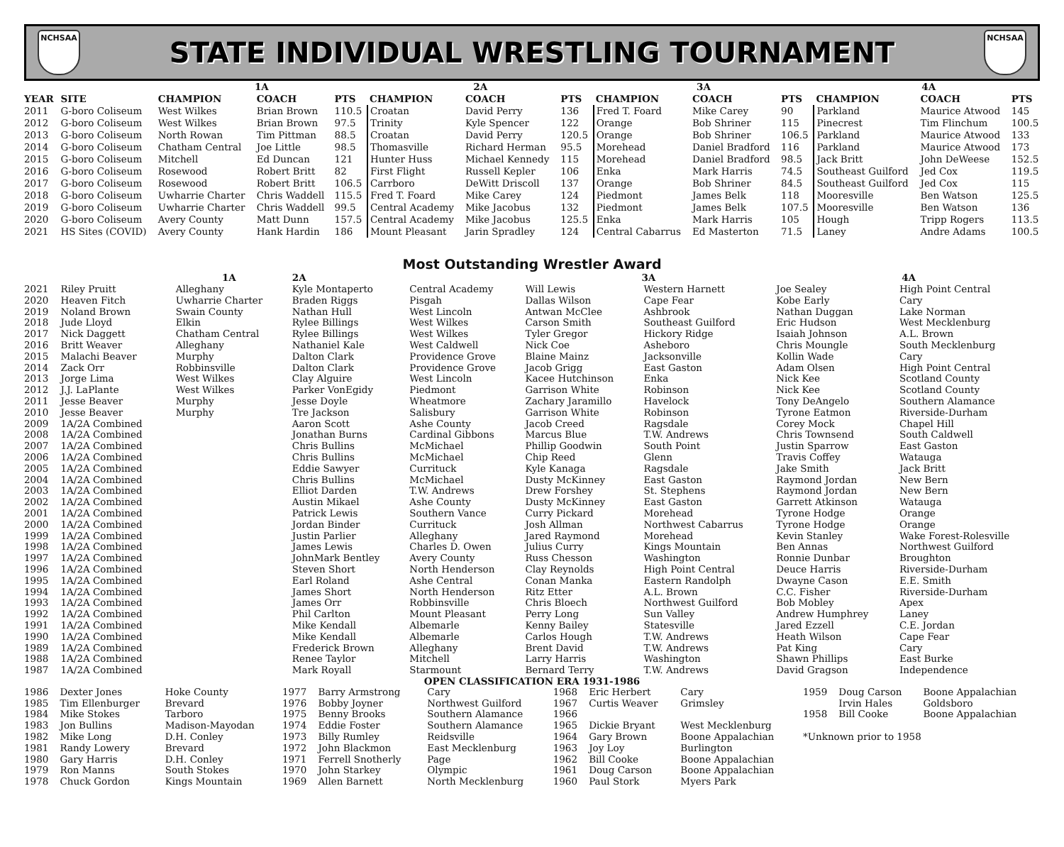NCHSAA
STATE INDIVIDUAL WRESTLING TOURNAMENT
NCHSAA
| | | 1A | | | 2A | | | 3A | | | 4A | | |
| --- | --- | --- | --- | --- | --- | --- | --- | --- | --- | --- | --- | --- | --- |
| YEAR | SITE | CHAMPION | COACH | PTS | CHAMPION | COACH | PTS | CHAMPION | COACH | PTS | CHAMPION | COACH | PTS |
| 2011 | G-boro Coliseum | West Wilkes | Brian Brown | 110.5 | Croatan | David Perry | 136 | Fred T. Foard | Mike Carey | 90 | Parkland | Maurice Atwood | 145 |
| 2012 | G-boro Coliseum | West Wilkes | Brian Brown | 97.5 | Trinity | Kyle Spencer | 122 | Orange | Bob Shriner | 115 | Pinecrest | Tim Flinchum | 100.5 |
| 2013 | G-boro Coliseum | North Rowan | Tim Pittman | 88.5 | Croatan | David Perry | 120.5 | Orange | Bob Shriner | 106.5 | Parkland | Maurice Atwood | 133 |
| 2014 | G-boro Coliseum | Chatham Central | Joe Little | 98.5 | Thomasville | Richard Herman | 95.5 | Morehead | Daniel Bradford | 116 | Parkland | Maurice Atwood | 173 |
| 2015 | G-boro Coliseum | Mitchell | Ed Duncan | 121 | Hunter Huss | Michael Kennedy | 115 | Morehead | Daniel Bradford | 98.5 | Jack Britt | John DeWeese | 152.5 |
| 2016 | G-boro Coliseum | Rosewood | Robert Britt | 82 | First Flight | Russell Kepler | 106 | Enka | Mark Harris | 74.5 | Southeast Guilford | Jed Cox | 119.5 |
| 2017 | G-boro Coliseum | Rosewood | Robert Britt | 106.5 | Carrboro | DeWitt Driscoll | 137 | Orange | Bob Shriner | 84.5 | Southeast Guilford | Jed Cox | 115 |
| 2018 | G-boro Coliseum | Uwharrie Charter | Chris Waddell | 115.5 | Fred T. Foard | Mike Carey | 124 | Piedmont | James Belk | 118 | Mooresville | Ben Watson | 125.5 |
| 2019 | G-boro Coliseum | Uwharrie Charter | Chris Waddell | 99.5 | Central Academy | Mike Jacobus | 132 | Piedmont | James Belk | 107.5 | Mooresville | Ben Watson | 136 |
| 2020 | G-boro Coliseum | Avery County | Matt Dunn | 157.5 | Central Academy | Mike Jacobus | 125.5 | Enka | Mark Harris | 105 | Hough | Tripp Rogers | 113.5 |
| 2021 | HS Sites (COVID) | Avery County | Hank Hardin | 186 | Mount Pleasant | Jarin Spradley | 124 | Central Cabarrus | Ed Masterton | 71.5 | Laney | Andre Adams | 100.5 |
Most Outstanding Wrestler Award
| | | 1A | | 2A | | 3A | | 4A | |
| --- | --- | --- | --- | --- | --- | --- | --- | --- | --- |
| 2021 | Riley Pruitt | | Alleghany | Kyle Montaperto | Central Academy | Will Lewis | Western Harnett | Joe Sealey | High Point Central |
| 2020 | Heaven Fitch | | Uwharrie Charter | Braden Riggs | Pisgah | Dallas Wilson | Cape Fear | Kobe Early | Cary |
| 2019 | Noland Brown | | Swain County | Nathan Hull | West Lincoln | Antwan McClee | Ashbrook | Nathan Duggan | Lake Norman |
| 2018 | Jude Lloyd | | Elkin | Rylee Billings | West Wilkes | Carson Smith | Southeast Guilford | Eric Hudson | West Mecklenburg |
| 2017 | Nick Daggett | | Chatham Central | Rylee Billings | West Wilkes | Tyler Gregor | Hickory Ridge | Isaiah Johnson | A.L. Brown |
| 2016 | Britt Weaver | | Alleghany | Nathaniel Kale | West Caldwell | Nick Coe | Asheboro | Chris Moungle | South Mecklenburg |
| 2015 | Malachi Beaver | | Murphy | Dalton Clark | Providence Grove | Blaine Mainz | Jacksonville | Kollin Wade | Cary |
| 2014 | Zack Orr | | Robbinsville | Dalton Clark | Providence Grove | Jacob Grigg | East Gaston | Adam Olsen | High Point Central |
| 2013 | Jorge Lima | | West Wilkes | Clay Alguire | West Lincoln | Kacee Hutchinson | Enka | Nick Kee | Scotland County |
| 2012 | J.J. LaPlante | | West Wilkes | Parker VonEgidy | Piedmont | Garrison White | Robinson | Nick Kee | Scotland County |
| 2011 | Jesse Beaver | | Murphy | Jesse Doyle | Wheatmore | Zachary Jaramillo | Havelock | Tony DeAngelo | Southern Alamance |
| 2010 | Jesse Beaver | | Murphy | Tre Jackson | Salisbury | Garrison White | Robinson | Tyrone Eatmon | Riverside-Durham |
| 2009 | 1A/2A Combined | | | Aaron Scott | Ashe County | Jacob Creed | Ragsdale | Corey Mock | Chapel Hill |
| 2008 | 1A/2A Combined | | | Jonathan Burns | Cardinal Gibbons | Marcus Blue | T.W. Andrews | Chris Townsend | South Caldwell |
| 2007 | 1A/2A Combined | | | Chris Bullins | McMichael | Phillip Goodwin | South Point | Justin Sparrow | East Gaston |
| 2006 | 1A/2A Combined | | | Chris Bullins | McMichael | Chip Reed | Glenn | Travis Coffey | Watauga |
| 2005 | 1A/2A Combined | | | Eddie Sawyer | Currituck | Kyle Kanaga | Ragsdale | Jake Smith | Jack Britt |
| 2004 | 1A/2A Combined | | | Chris Bullins | McMichael | Dusty McKinney | East Gaston | Raymond Jordan | New Bern |
| 2003 | 1A/2A Combined | | | Elliot Darden | T.W. Andrews | Drew Forshey | St. Stephens | Raymond Jordan | New Bern |
| 2002 | 1A/2A Combined | | | Austin Mikael | Ashe County | Dusty McKinney | East Gaston | Garrett Atkinson | Watauga |
| 2001 | 1A/2A Combined | | | Patrick Lewis | Southern Vance | Curry Pickard | Morehead | Tyrone Hodge | Orange |
| 2000 | 1A/2A Combined | | | Jordan Binder | Currituck | Josh Allman | Northwest Cabarrus | Tyrone Hodge | Orange |
| 1999 | 1A/2A Combined | | | Justin Parlier | Alleghany | Jared Raymond | Morehead | Kevin Stanley | Wake Forest-Rolesville |
| 1998 | 1A/2A Combined | | | James Lewis | Charles D. Owen | Julius Curry | Kings Mountain | Ben Annas | Northwest Guilford |
| 1997 | 1A/2A Combined | | | JohnMark Bentley | Avery County | Russ Chesson | Washington | Ronnie Dunbar | Broughton |
| 1996 | 1A/2A Combined | | | Steven Short | North Henderson | Clay Reynolds | High Point Central | Deuce Harris | Riverside-Durham |
| 1995 | 1A/2A Combined | | | Earl Roland | Ashe Central | Conan Manka | Eastern Randolph | Dwayne Cason | E.E. Smith |
| 1994 | 1A/2A Combined | | | James Short | North Henderson | Ritz Etter | A.L. Brown | C.C. Fisher | Riverside-Durham |
| 1993 | 1A/2A Combined | | | James Orr | Robbinsville | Chris Bloech | Northwest Guilford | Bob Mobley | Apex |
| 1992 | 1A/2A Combined | | | Phil Carlton | Mount Pleasant | Perry Long | Sun Valley | Andrew Humphrey | Laney |
| 1991 | 1A/2A Combined | | | Mike Kendall | Albemarle | Kenny Bailey | Statesville | Jared Ezzell | C.E. Jordan |
| 1990 | 1A/2A Combined | | | Mike Kendall | Albemarle | Carlos Hough | T.W. Andrews | Heath Wilson | Cape Fear |
| 1989 | 1A/2A Combined | | | Frederick Brown | Alleghany | Brent David | T.W. Andrews | Pat King | Cary |
| 1988 | 1A/2A Combined | | | Renee Taylor | Mitchell | Larry Harris | Washington | Shawn Phillips | East Burke |
| 1987 | 1A/2A Combined | | | Mark Royall | Starmount | Bernard Terry | T.W. Andrews | David Gragson | Independence |
OPEN CLASSIFICATION ERA 1931-1986
| 1986 | Dexter Jones | Hoke County | 1977 | Barry Armstrong | Cary | 1968 | Eric Herbert | Cary | 1959 | Doug Carson | Boone Appalachian |
| 1985 | Tim Ellenburger | Brevard | 1976 | Bobby Joyner | Northwest Guilford | 1967 | Curtis Weaver | Grimsley | | Irvin Hales | Goldsboro |
| 1984 | Mike Stokes | Tarboro | 1975 | Benny Brooks | Southern Alamance | 1966 | | | 1958 | Bill Cooke | Boone Appalachian |
| 1983 | Jon Bullins | Madison-Mayodan | 1974 | Eddie Foster | Southern Alamance | 1965 | Dickie Bryant | West Mecklenburg | | | |
| 1982 | Mike Long | D.H. Conley | 1973 | Billy Rumley | Reidsville | 1964 | Gary Brown | Boone Appalachian | *Unknown prior to 1958 | | |
| 1981 | Randy Lowery | Brevard | 1972 | John Blackmon | East Mecklenburg | 1963 | Joy Loy | Burlington | | | |
| 1980 | Gary Harris | D.H. Conley | 1971 | Ferrell Snotherly | Page | 1962 | Bill Cooke | Boone Appalachian | | | |
| 1979 | Ron Manns | South Stokes | 1970 | John Starkey | Olympic | 1961 | Doug Carson | Boone Appalachian | | | |
| 1978 | Chuck Gordon | Kings Mountain | 1969 | Allen Barnett | North Mecklenburg | 1960 | Paul Stork | Myers Park | | | |